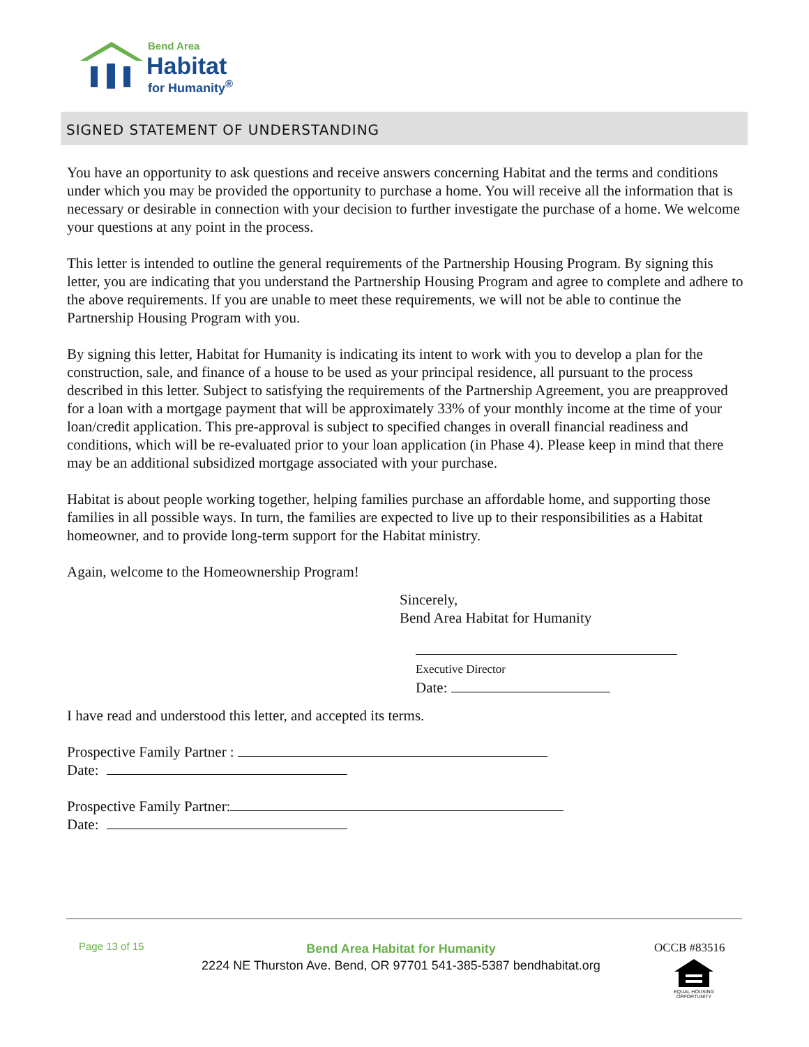Bend Area
Habitat
for Humanity<sup>®</sup>
SIGNED STATEMENT OF UNDERSTANDING
You have an opportunity to ask questions and receive answers concerning Habitat and the terms and conditions under which you may be provided the opportunity to purchase a home. You will receive all the information that is necessary or desirable in connection with your decision to further investigate the purchase of a home. We welcome your questions at any point in the process.
This letter is intended to outline the general requirements of the Partnership Housing Program. By signing this letter, you are indicating that you understand the Partnership Housing Program and agree to complete and adhere to the above requirements. If you are unable to meet these requirements, we will not be able to continue the Partnership Housing Program with you.
By signing this letter, Habitat for Humanity is indicating its intent to work with you to develop a plan for the construction, sale, and finance of a house to be used as your principal residence, all pursuant to the process described in this letter. Subject to satisfying the requirements of the Partnership Agreement, you are preapproved for a loan with a mortgage payment that will be approximately 33% of your monthly income at the time of your loan/credit application. This pre-approval is subject to specified changes in overall financial readiness and conditions, which will be re-evaluated prior to your loan application (in Phase 4). Please keep in mind that there may be an additional subsidized mortgage associated with your purchase.
Habitat is about people working together, helping families purchase an affordable home, and supporting those families in all possible ways. In turn, the families are expected to live up to their responsibilities as a Habitat homeowner, and to provide long-term support for the Habitat ministry.
Again, welcome to the Homeownership Program!
Sincerely,
Bend Area Habitat for Humanity
Executive Director
Date:
I have read and understood this letter, and accepted its terms.
Prospective Family Partner :
Date:
Prospective Family Partner:
Date:
Page 13 of 15
Bend Area Habitat for Humanity
2224 NE Thurston Ave. Bend, OR 97701 541-385-5387 bendhabitat.org
OCCB #83516
EQUAL HOUSING OPPORTUNITY